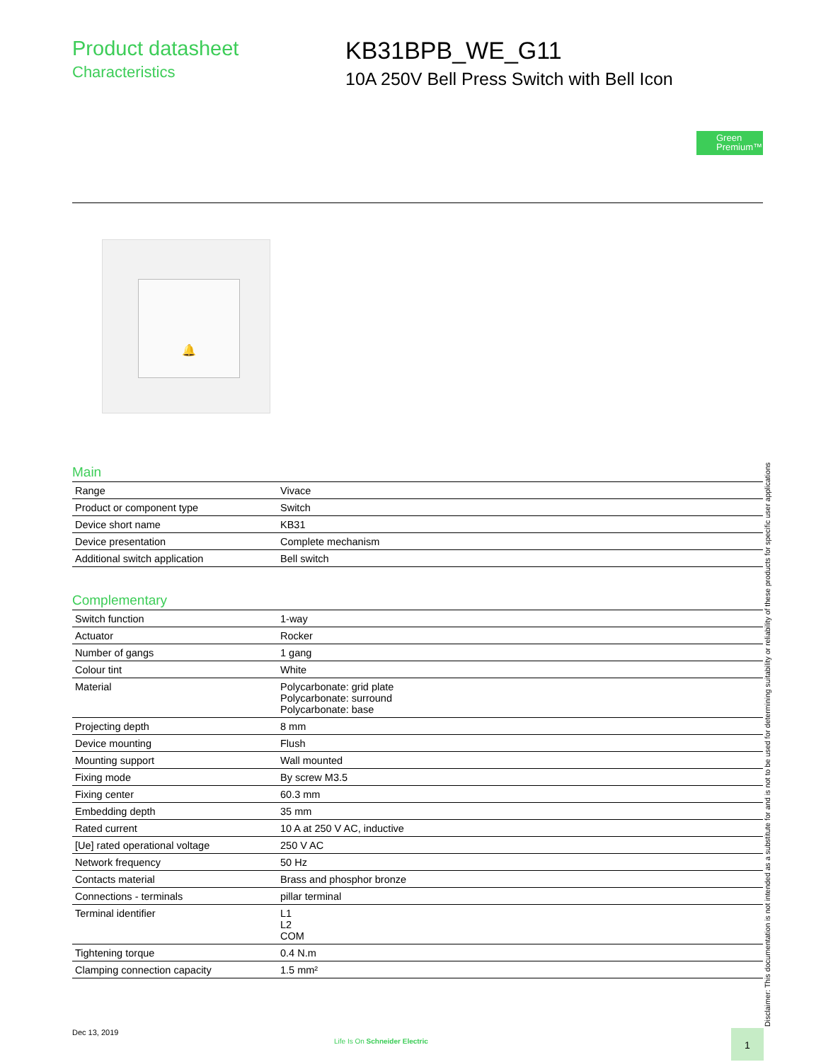Product datasheet
Characteristics
KB31BPB_WE_G11
10A 250V Bell Press Switch with Bell Icon
Green
Premium™
🔔
Main
| Range | Vivace |
| Product or component type | Switch |
| Device short name | KB31 |
| Device presentation | Complete mechanism |
| Additional switch application | Bell switch |
Complementary
| Switch function | 1-way |
| Actuator | Rocker |
| Number of gangs | 1 gang |
| Colour tint | White |
| Material | Polycarbonate: grid plate Polycarbonate: surround Polycarbonate: base |
| Projecting depth | 8 mm |
| Device mounting | Flush |
| Mounting support | Wall mounted |
| Fixing mode | By screw M3.5 |
| Fixing center | 60.3 mm |
| Embedding depth | 35 mm |
| Rated current | 10 A at 250 V AC, inductive |
| [Ue] rated operational voltage | 250 V AC |
| Network frequency | 50 Hz |
| Contacts material | Brass and phosphor bronze |
| Connections - terminals | pillar terminal |
| Terminal identifier | L1 L2 COM |
| Tightening torque | 0.4 N.m |
| Clamping connection capacity | 1.5 mm² |
Disclaimer: This documentation is not intended as a substitute for and is not to be used for determining suitability or reliability of these products for specific user applications
Dec 13, 2019
Life Is On Schneider Electric
1